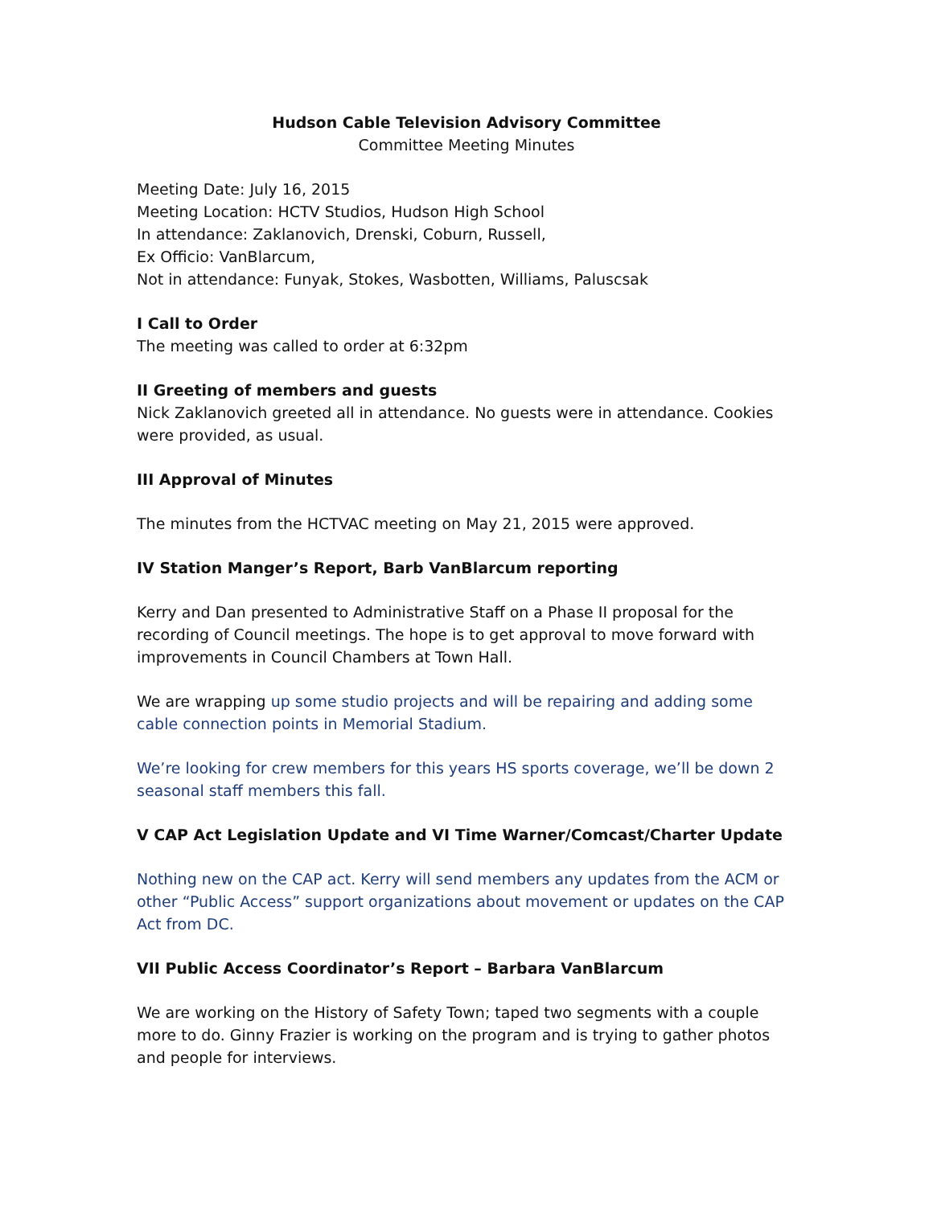Hudson Cable Television Advisory Committee
Committee Meeting Minutes
Meeting Date: July 16, 2015
Meeting Location: HCTV Studios, Hudson High School
In attendance: Zaklanovich, Drenski, Coburn, Russell,
Ex Officio: VanBlarcum,
Not in attendance: Funyak, Stokes, Wasbotten, Williams, Paluscsak
I Call to Order
The meeting was called to order at 6:32pm
II Greeting of members and guests
Nick Zaklanovich greeted all in attendance. No guests were in attendance. Cookies were provided, as usual.
III Approval of Minutes
The minutes from the HCTVAC meeting on May 21, 2015 were approved.
IV Station Manger’s Report, Barb VanBlarcum reporting
Kerry and Dan presented to Administrative Staff on a Phase II proposal for the recording of Council meetings. The hope is to get approval to move forward with improvements in Council Chambers at Town Hall.
We are wrapping up some studio projects and will be repairing and adding some cable connection points in Memorial Stadium.
We’re looking for crew members for this years HS sports coverage, we’ll be down 2 seasonal staff members this fall.
V CAP Act Legislation Update and VI Time Warner/Comcast/Charter Update
Nothing new on the CAP act. Kerry will send members any updates from the ACM or other “Public Access” support organizations about movement or updates on the CAP Act from DC.
VII Public Access Coordinator’s Report – Barbara VanBlarcum
We are working on the History of Safety Town; taped two segments with a couple more to do. Ginny Frazier is working on the program and is trying to gather photos and people for interviews.